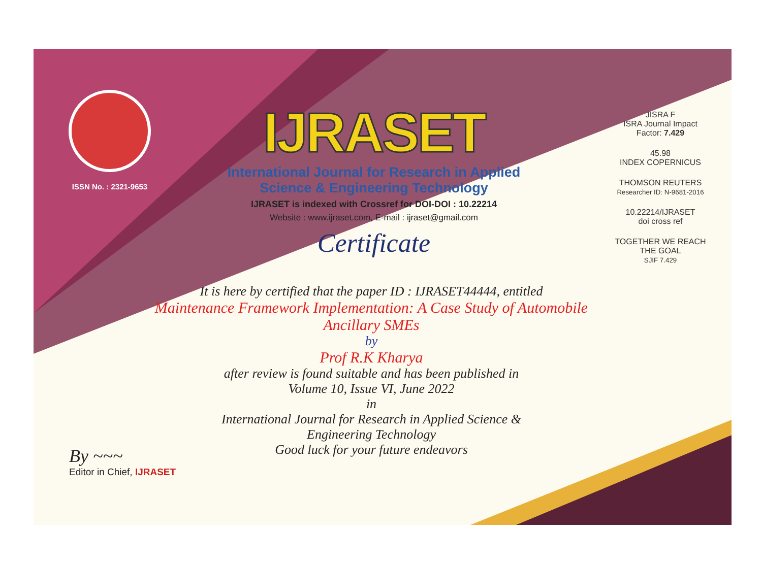ISSN No. : 2321-9653
IJRASET
International Journal for Research in Applied
Science & Engineering Technology
IJRASET is indexed with Crossref for DOI-DOI : 10.22214
Website : www.ijraset.com, E-mail : ijraset@gmail.com
Certificate
JISRA F
ISRA Journal Impact
Factor: 7.429
45.98
INDEX COPERNICUS
THOMSON REUTERS
Researcher ID: N-9681-2016
10.22214/IJRASET
doi cross ref
TOGETHER WE REACH THE GOAL
SJIF 7.429
It is here by certified that the paper ID : IJRASET44444, entitled
Maintenance Framework Implementation: A Case Study of Automobile
Ancillary SMEs
by
Prof R.K Kharya
after review is found suitable and has been published in
Volume 10, Issue VI, June 2022
in
International Journal for Research in Applied Science &
Engineering Technology
Good luck for your future endeavors
By ~~~
Editor in Chief, IJRASET